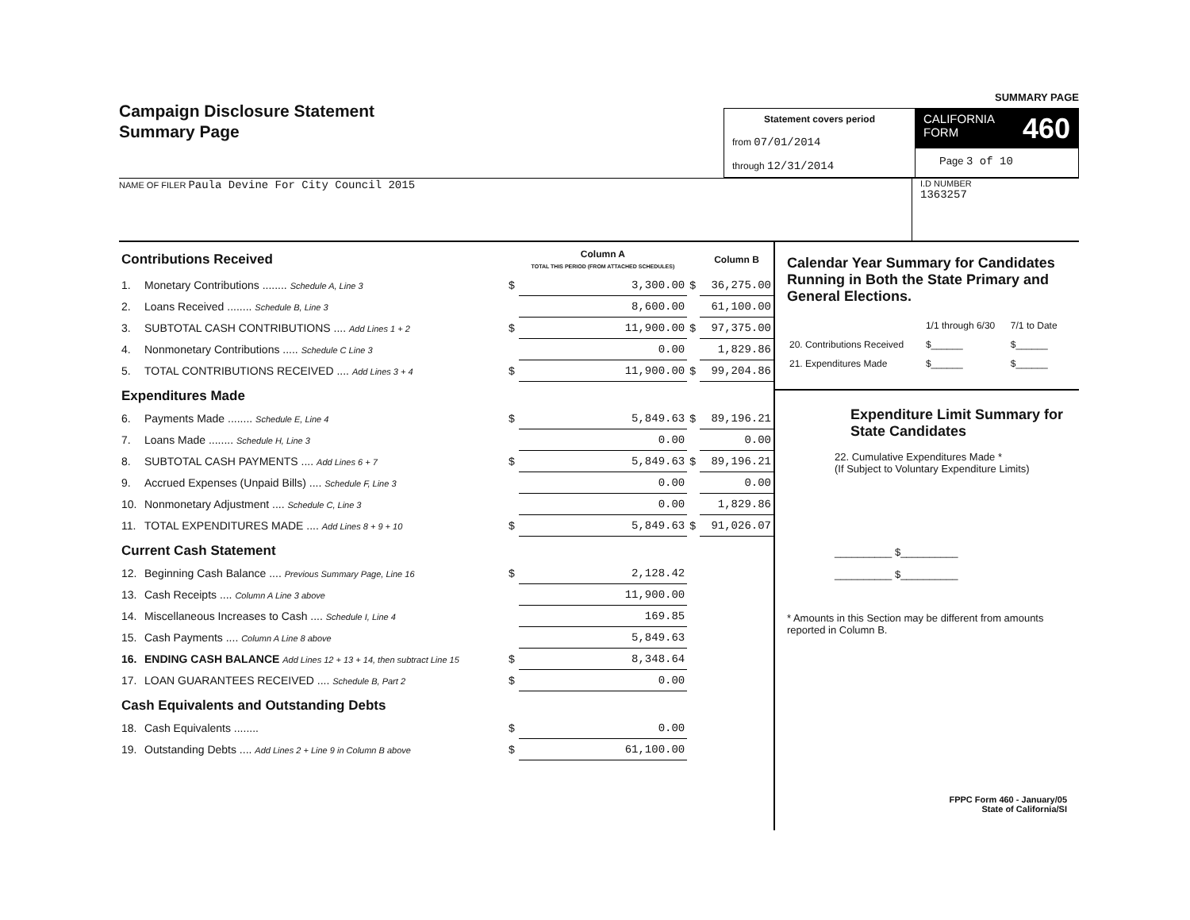Campaign Disclosure Statement
Summary Page
SUMMARY PAGE
Statement covers period
from 07/01/2014
through 12/31/2014
CALIFORNIA
FORM 460
Page 3 of 10
NAME OF FILER Paula Devine For City Council 2015
I.D NUMBER
1363257
| Contributions Received | | | Column A TOTAL THIS PERIOD (FROM ATTACHED SCHEDULES) | | Column B |
| 1. | Monetary Contributions ........ Schedule A, Line 3 | $ | 3,300.00 | $ | 36,275.00 |
| 2. | Loans Received ........ Schedule B, Line 3 | | 8,600.00 | | 61,100.00 |
| 3. | SUBTOTAL CASH CONTRIBUTIONS .... Add Lines 1 + 2 | $ | 11,900.00 | $ | 97,375.00 |
| 4. | Nonmonetary Contributions ..... Schedule C Line 3 | | 0.00 | | 1,829.86 |
| 5. | TOTAL CONTRIBUTIONS RECEIVED .... Add Lines 3 + 4 | $ | 11,900.00 | $ | 99,204.86 |
| Expenditures Made | | | | | |
| 6. | Payments Made ........ Schedule E, Line 4 | $ | 5,849.63 | $ | 89,196.21 |
| 7. | Loans Made ........ Schedule H, Line 3 | | 0.00 | | 0.00 |
| 8. | SUBTOTAL CASH PAYMENTS .... Add Lines 6 + 7 | $ | 5,849.63 | $ | 89,196.21 |
| 9. | Accrued Expenses (Unpaid Bills) .... Schedule F, Line 3 | | 0.00 | | 0.00 |
| 10. | Nonmonetary Adjustment .... Schedule C, Line 3 | | 0.00 | | 1,829.86 |
| 11. | TOTAL EXPENDITURES MADE .... Add Lines 8 + 9 + 10 | $ | 5,849.63 | $ | 91,026.07 |
| Current Cash Statement | | | | | |
| 12. | Beginning Cash Balance .... Previous Summary Page, Line 16 | $ | 2,128.42 | | |
| 13. | Cash Receipts .... Column A Line 3 above | | 11,900.00 | | |
| 14. | Miscellaneous Increases to Cash .... Schedule I, Line 4 | | 169.85 | | |
| 15. | Cash Payments .... Column A Line 8 above | | 5,849.63 | | |
| 16. | ENDING CASH BALANCE Add Lines 12 + 13 + 14, then subtract Line 15 | $ | 8,348.64 | | |
| 17. | LOAN GUARANTEES RECEIVED .... Schedule B, Part 2 | $ | 0.00 | | |
| Cash Equivalents and Outstanding Debts | | | | | |
| 18. | Cash Equivalents ........ | $ | 0.00 | | |
| 19. | Outstanding Debts .... Add Lines 2 + Line 9 in Column B above | $ | 61,100.00 | | |
Calendar Year Summary for Candidates Running in Both the State Primary and General Elections.
| | 1/1 through 6/30 | 7/1 to Date |
| 20. Contributions Received | $______ | $______ |
| 21. Expenditures Made | $______ | $______ |
Expenditure Limit Summary for State Candidates
22. Cumulative Expenditures Made *
(If Subject to Voluntary Expenditure Limits)
__________ $__________
__________ $__________
* Amounts in this Section may be different from amounts reported in Column B.
FPPC Form 460 - January/05
State of California/SI